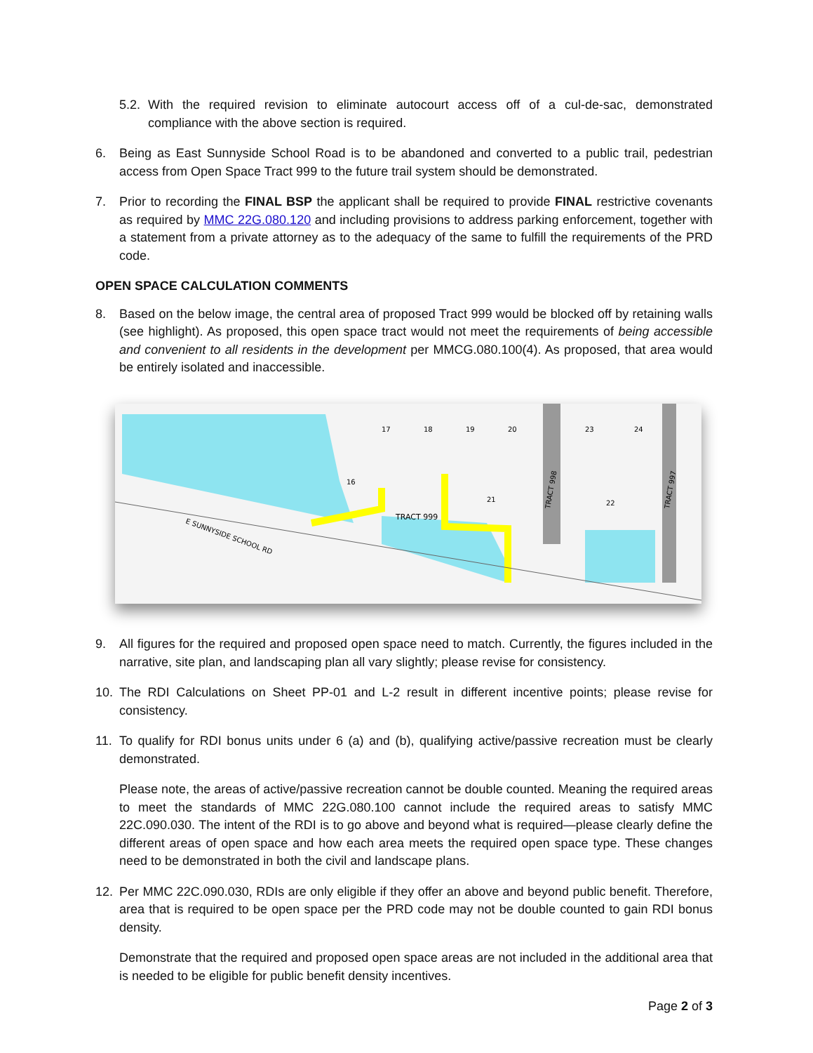5.2.
With the required revision to eliminate autocourt access off of a cul-de-sac, demonstrated compliance with the above section is required.
6. Being as East Sunnyside School Road is to be abandoned and converted to a public trail, pedestrian access from Open Space Tract 999 to the future trail system should be demonstrated.
7. Prior to recording the FINAL BSP the applicant shall be required to provide FINAL restrictive covenants as required by MMC 22G.080.120 and including provisions to address parking enforcement, together with a statement from a private attorney as to the adequacy of the same to fulfill the requirements of the PRD code.
OPEN SPACE CALCULATION COMMENTS
8. Based on the below image, the central area of proposed Tract 999 would be blocked off by retaining walls (see highlight). As proposed, this open space tract would not meet the requirements of being accessible and convenient to all residents in the development per MMCG.080.100(4). As proposed, that area would be entirely isolated and inaccessible.
E SUNNYSIDE SCHOOL RD
TRACT 999
TRACT 998
TRACT 997
17
18
19
20
23
24
16
21
22
9. All figures for the required and proposed open space need to match. Currently, the figures included in the narrative, site plan, and landscaping plan all vary slightly; please revise for consistency.
10. The RDI Calculations on Sheet PP-01 and L-2 result in different incentive points; please revise for consistency.
11. To qualify for RDI bonus units under 6 (a) and (b), qualifying active/passive recreation must be clearly demonstrated.
Please note, the areas of active/passive recreation cannot be double counted. Meaning the required areas to meet the standards of MMC 22G.080.100 cannot include the required areas to satisfy MMC 22C.090.030. The intent of the RDI is to go above and beyond what is required—please clearly define the different areas of open space and how each area meets the required open space type. These changes need to be demonstrated in both the civil and landscape plans.
12. Per MMC 22C.090.030, RDIs are only eligible if they offer an above and beyond public benefit. Therefore, area that is required to be open space per the PRD code may not be double counted to gain RDI bonus density.
Demonstrate that the required and proposed open space areas are not included in the additional area that is needed to be eligible for public benefit density incentives.
Page 2 of 3